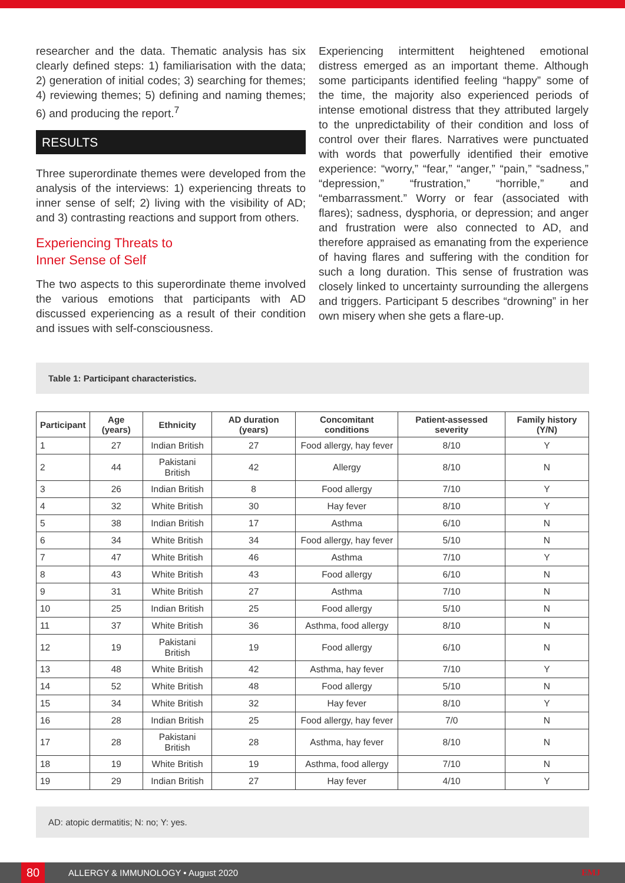researcher and the data. Thematic analysis has six clearly defined steps: 1) familiarisation with the data; 2) generation of initial codes; 3) searching for themes; 4) reviewing themes; 5) defining and naming themes; 6) and producing the report.<sup>7</sup>
RESULTS
Three superordinate themes were developed from the analysis of the interviews: 1) experiencing threats to inner sense of self; 2) living with the visibility of AD; and 3) contrasting reactions and support from others.
Experiencing Threats to
Inner Sense of Self
The two aspects to this superordinate theme involved the various emotions that participants with AD discussed experiencing as a result of their condition and issues with self-consciousness.
Experiencing intermittent heightened emotional distress emerged as an important theme. Although some participants identified feeling “happy” some of the time, the majority also experienced periods of intense emotional distress that they attributed largely to the unpredictability of their condition and loss of control over their flares. Narratives were punctuated with words that powerfully identified their emotive experience: “worry,” “fear,” “anger,” “pain,” “sadness,” “depression,” “frustration,” “horrible,” and “embarrassment.” Worry or fear (associated with flares); sadness, dysphoria, or depression; and anger and frustration were also connected to AD, and therefore appraised as emanating from the experience of having flares and suffering with the condition for such a long duration. This sense of frustration was closely linked to uncertainty surrounding the allergens and triggers. Participant 5 describes “drowning” in her own misery when she gets a flare-up.
Table 1: Participant characteristics.
| Participant | Age (years) | Ethnicity | AD duration (years) | Concomitant conditions | Patient-assessed severity | Family history (Y/N) |
| --- | --- | --- | --- | --- | --- | --- |
| 1 | 27 | Indian British | 27 | Food allergy, hay fever | 8/10 | Y |
| 2 | 44 | Pakistani British | 42 | Allergy | 8/10 | N |
| 3 | 26 | Indian British | 8 | Food allergy | 7/10 | Y |
| 4 | 32 | White British | 30 | Hay fever | 8/10 | Y |
| 5 | 38 | Indian British | 17 | Asthma | 6/10 | N |
| 6 | 34 | White British | 34 | Food allergy, hay fever | 5/10 | N |
| 7 | 47 | White British | 46 | Asthma | 7/10 | Y |
| 8 | 43 | White British | 43 | Food allergy | 6/10 | N |
| 9 | 31 | White British | 27 | Asthma | 7/10 | N |
| 10 | 25 | Indian British | 25 | Food allergy | 5/10 | N |
| 11 | 37 | White British | 36 | Asthma, food allergy | 8/10 | N |
| 12 | 19 | Pakistani British | 19 | Food allergy | 6/10 | N |
| 13 | 48 | White British | 42 | Asthma, hay fever | 7/10 | Y |
| 14 | 52 | White British | 48 | Food allergy | 5/10 | N |
| 15 | 34 | White British | 32 | Hay fever | 8/10 | Y |
| 16 | 28 | Indian British | 25 | Food allergy, hay fever | 7/0 | N |
| 17 | 28 | Pakistani British | 28 | Asthma, hay fever | 8/10 | N |
| 18 | 19 | White British | 19 | Asthma, food allergy | 7/10 | N |
| 19 | 29 | Indian British | 27 | Hay fever | 4/10 | Y |
AD: atopic dermatitis; N: no; Y: yes.
80
ALLERGY & IMMUNOLOGY • August 2020 EMJ